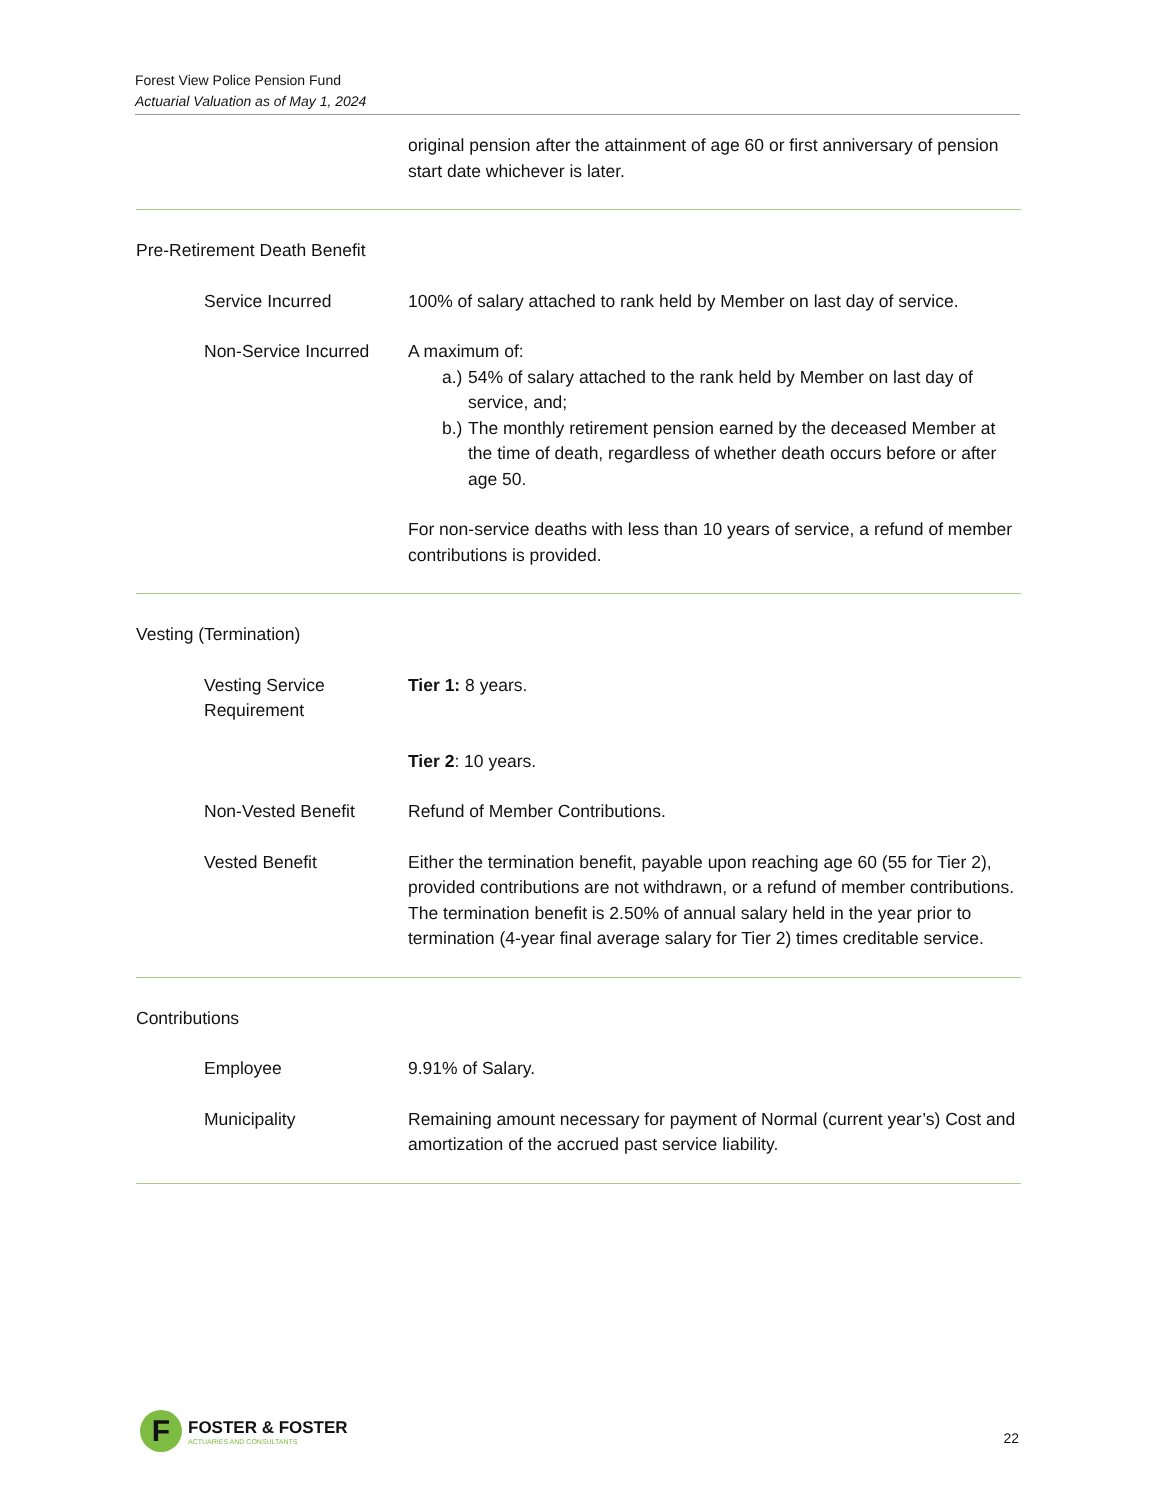Forest View Police Pension Fund
Actuarial Valuation as of May 1, 2024
original pension after the attainment of age 60 or first anniversary of pension start date whichever is later.
Pre-Retirement Death Benefit
Service Incurred 100% of salary attached to rank held by Member on last day of service.
Non-Service Incurred A maximum of:
a.)
54% of salary attached to the rank held by Member on last day of service, and;
b.)
The monthly retirement pension earned by the deceased Member at the time of death, regardless of whether death occurs before or after age 50.
For non-service deaths with less than 10 years of service, a refund of member contributions is provided.
Vesting (Termination)
Vesting Service Requirement
Tier 1: 8 years.
Tier 2: 10 years.
Non-Vested Benefit Refund of Member Contributions.
Vested Benefit Either the termination benefit, payable upon reaching age 60 (55 for Tier 2), provided contributions are not withdrawn, or a refund of member contributions. The termination benefit is 2.50% of annual salary held in the year prior to termination (4-year final average salary for Tier 2) times creditable service.
Contributions
Employee 9.91% of Salary.
Municipality Remaining amount necessary for payment of Normal (current year’s) Cost and amortization of the accrued past service liability.
F
FOSTER & FOSTER
ACTUARIES AND CONSULTANTS
22